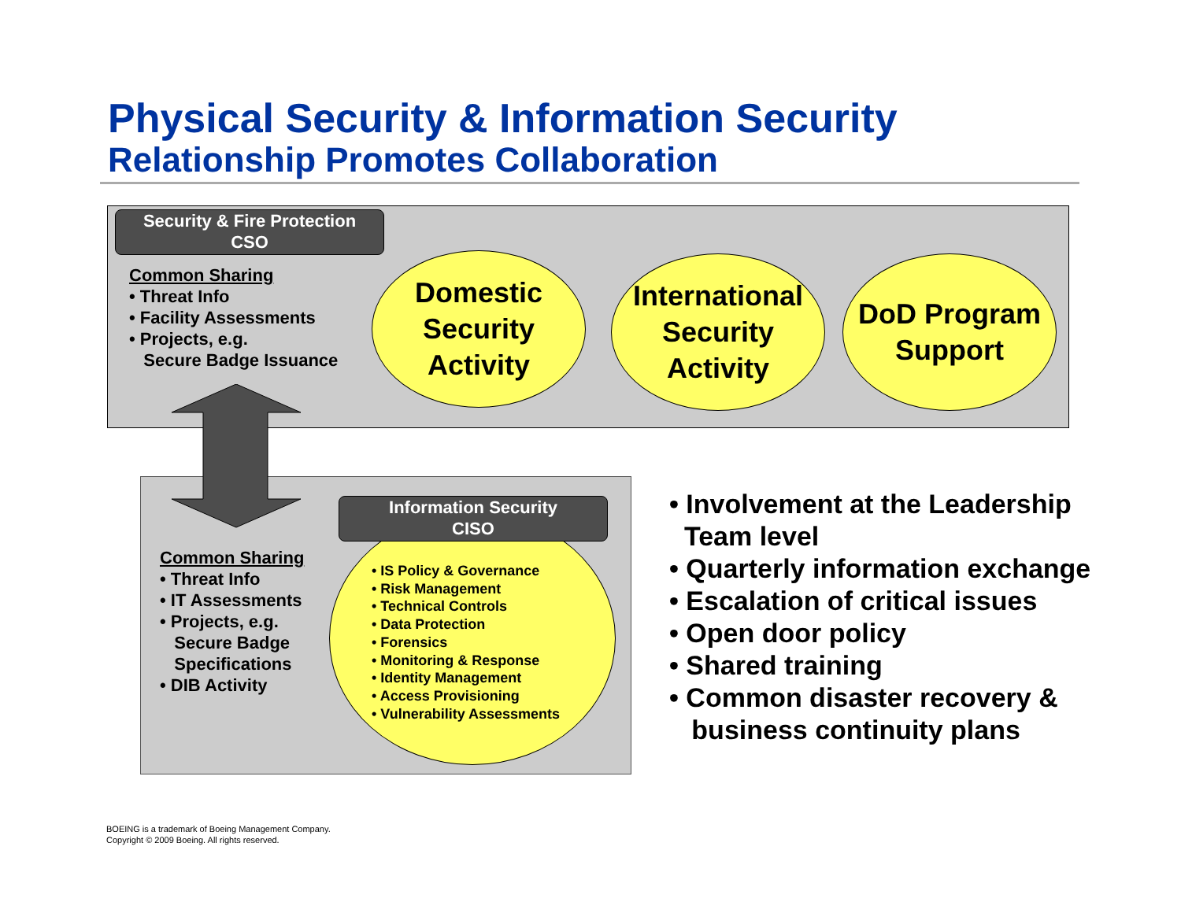Physical Security & Information Security
Relationship Promotes Collaboration
Security & Fire Protection
CSO
Common Sharing
• Threat Info
• Facility Assessments
• Projects, e.g.
Secure Badge Issuance
Domestic
Security
Activity
International
Security
Activity
DoD Program
Support
Information Security
CISO
• IS Policy & Governance
• Risk Management
• Technical Controls
• Data Protection
• Forensics
• Monitoring & Response
• Identity Management
• Access Provisioning
• Vulnerability Assessments
Common Sharing
• Threat Info
• IT Assessments
• Projects, e.g.
Secure Badge
Specifications
• DIB Activity
• Involvement at the Leadership
Team level
• Quarterly information exchange
• Escalation of critical issues
• Open door policy
• Shared training
• Common disaster recovery &
business continuity plans
BOEING is a trademark of Boeing Management Company.
Copyright © 2009 Boeing. All rights reserved.